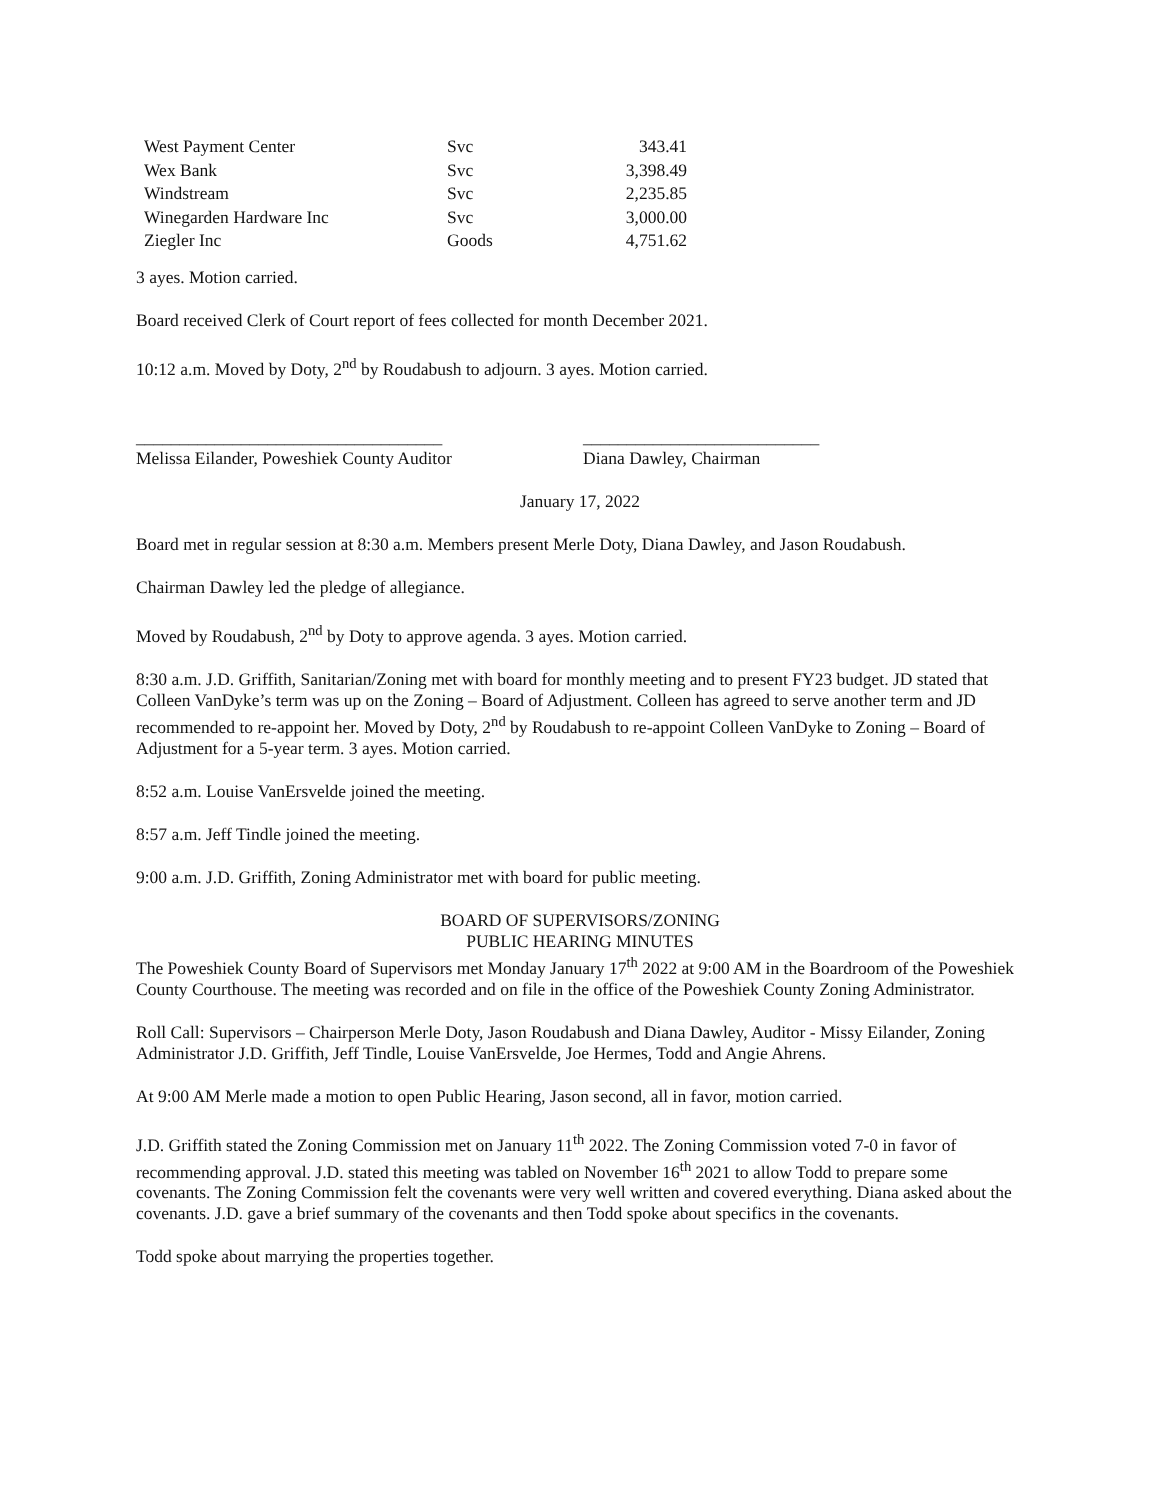| West Payment Center | Svc | 343.41 |
| Wex Bank | Svc | 3,398.49 |
| Windstream | Svc | 2,235.85 |
| Winegarden Hardware Inc | Svc | 3,000.00 |
| Ziegler Inc | Goods | 4,751.62 |
3 ayes. Motion carried.
Board received Clerk of Court report of fees collected for month December 2021.
10:12 a.m. Moved by Doty, 2<sup>nd</sup> by Roudabush to adjourn. 3 ayes. Motion carried.
___________________________________
Melissa Eilander, Poweshiek County Auditor
___________________________
Diana Dawley, Chairman
January 17, 2022
Board met in regular session at 8:30 a.m. Members present Merle Doty, Diana Dawley, and Jason Roudabush.
Chairman Dawley led the pledge of allegiance.
Moved by Roudabush, 2<sup>nd</sup> by Doty to approve agenda. 3 ayes. Motion carried.
8:30 a.m. J.D. Griffith, Sanitarian/Zoning met with board for monthly meeting and to present FY23 budget. JD stated that Colleen VanDyke’s term was up on the Zoning – Board of Adjustment. Colleen has agreed to serve another term and JD recommended to re-appoint her. Moved by Doty, 2<sup>nd</sup> by Roudabush to re-appoint Colleen VanDyke to Zoning – Board of Adjustment for a 5-year term. 3 ayes. Motion carried.
8:52 a.m. Louise VanErsvelde joined the meeting.
8:57 a.m. Jeff Tindle joined the meeting.
9:00 a.m. J.D. Griffith, Zoning Administrator met with board for public meeting.
BOARD OF SUPERVISORS/ZONING
PUBLIC HEARING MINUTES
The Poweshiek County Board of Supervisors met Monday January 17<sup>th</sup> 2022 at 9:00 AM in the Boardroom of the Poweshiek County Courthouse. The meeting was recorded and on file in the office of the Poweshiek County Zoning Administrator.
Roll Call: Supervisors – Chairperson Merle Doty, Jason Roudabush and Diana Dawley, Auditor - Missy Eilander, Zoning Administrator J.D. Griffith, Jeff Tindle, Louise VanErsvelde, Joe Hermes, Todd and Angie Ahrens.
At 9:00 AM Merle made a motion to open Public Hearing, Jason second, all in favor, motion carried.
J.D. Griffith stated the Zoning Commission met on January 11<sup>th</sup> 2022. The Zoning Commission voted 7-0 in favor of recommending approval. J.D. stated this meeting was tabled on November 16<sup>th</sup> 2021 to allow Todd to prepare some covenants. The Zoning Commission felt the covenants were very well written and covered everything. Diana asked about the covenants. J.D. gave a brief summary of the covenants and then Todd spoke about specifics in the covenants.
Todd spoke about marrying the properties together.